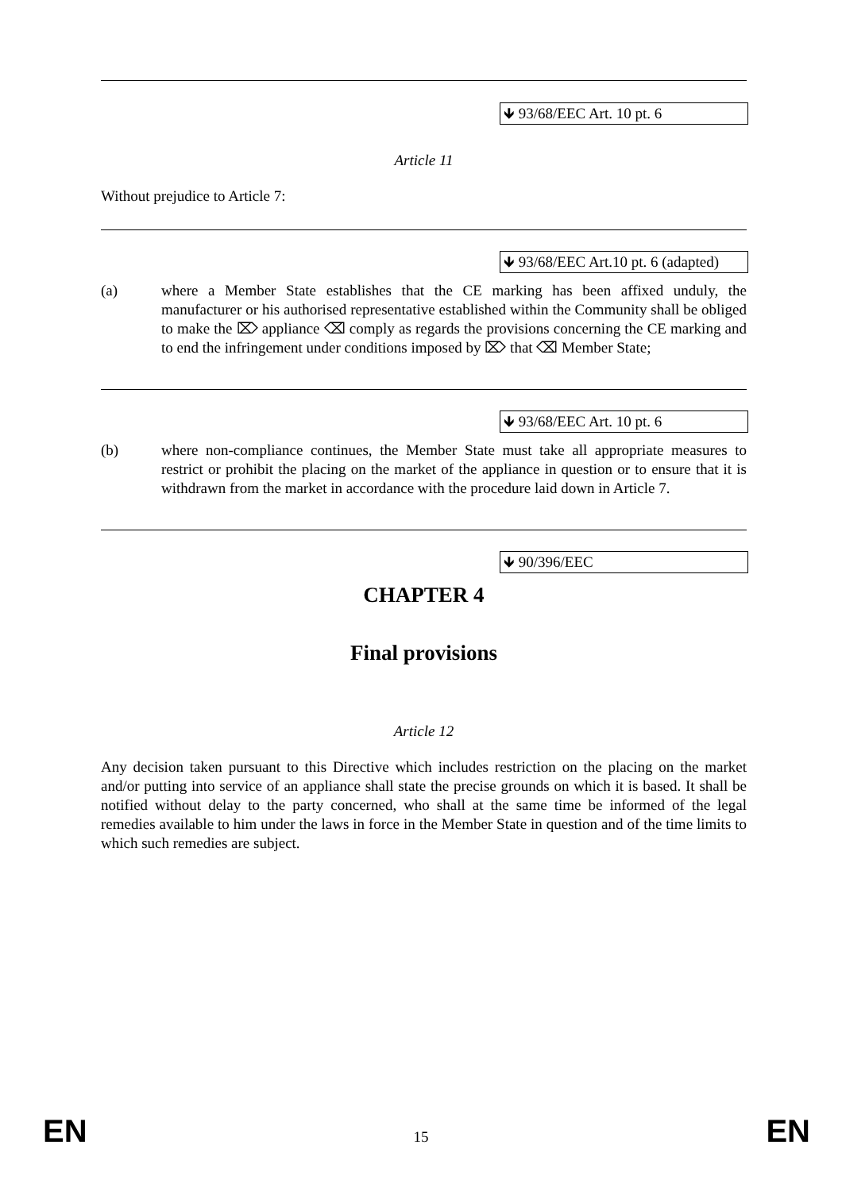🡻 93/68/EEC Art. 10 pt. 6
Article 11
Without prejudice to Article 7:
🡻 93/68/EEC Art.10 pt. 6 (adapted)
(a) where a Member State establishes that the CE marking has been affixed unduly, the manufacturer or his authorised representative established within the Community shall be obliged to make the ⌦ appliance ⌫ comply as regards the provisions concerning the CE marking and to end the infringement under conditions imposed by ⌦ that ⌫ Member State;
🡻 93/68/EEC Art. 10 pt. 6
(b) where non-compliance continues, the Member State must take all appropriate measures to restrict or prohibit the placing on the market of the appliance in question or to ensure that it is withdrawn from the market in accordance with the procedure laid down in Article 7.
🡻 90/396/EEC
CHAPTER 4
Final provisions
Article 12
Any decision taken pursuant to this Directive which includes restriction on the placing on the market and/or putting into service of an appliance shall state the precise grounds on which it is based. It shall be notified without delay to the party concerned, who shall at the same time be informed of the legal remedies available to him under the laws in force in the Member State in question and of the time limits to which such remedies are subject.
EN 15 EN